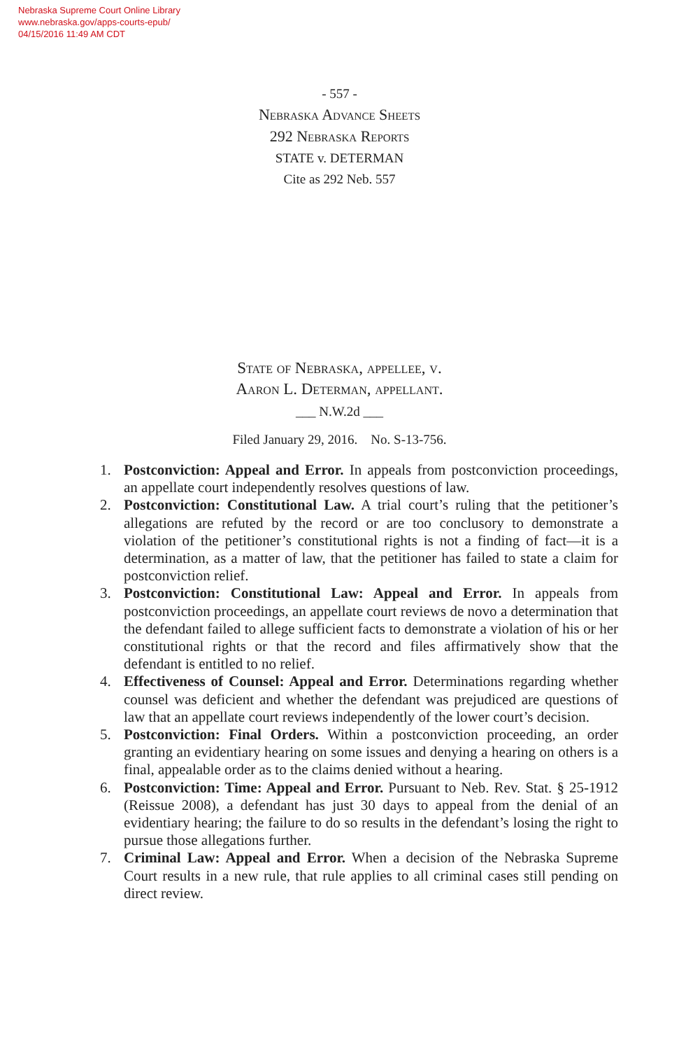Nebraska Supreme Court Online Library
www.nebraska.gov/apps-courts-epub/
04/15/2016 11:49 AM CDT
- 557 -
Nebraska Advance Sheets
292 Nebraska Reports
STATE v. DETERMAN
Cite as 292 Neb. 557
State of Nebraska, appellee, v.
Aaron L. Determan, appellant.
___ N.W.2d ___
Filed January 29, 2016. No. S-13-756.
1. Postconviction: Appeal and Error. In appeals from postconviction proceedings, an appellate court independently resolves questions of law.
2. Postconviction: Constitutional Law. A trial court’s ruling that the petitioner’s allegations are refuted by the record or are too conclusory to demonstrate a violation of the petitioner’s constitutional rights is not a finding of fact—it is a determination, as a matter of law, that the petitioner has failed to state a claim for postconviction relief.
3. Postconviction: Constitutional Law: Appeal and Error. In appeals from postconviction proceedings, an appellate court reviews de novo a determination that the defendant failed to allege sufficient facts to demonstrate a violation of his or her constitutional rights or that the record and files affirmatively show that the defendant is entitled to no relief.
4. Effectiveness of Counsel: Appeal and Error. Determinations regarding whether counsel was deficient and whether the defendant was prejudiced are questions of law that an appellate court reviews independently of the lower court’s decision.
5. Postconviction: Final Orders. Within a postconviction proceeding, an order granting an evidentiary hearing on some issues and denying a hearing on others is a final, appealable order as to the claims denied without a hearing.
6. Postconviction: Time: Appeal and Error. Pursuant to Neb. Rev. Stat. § 25-1912 (Reissue 2008), a defendant has just 30 days to appeal from the denial of an evidentiary hearing; the failure to do so results in the defendant’s losing the right to pursue those allegations further.
7. Criminal Law: Appeal and Error. When a decision of the Nebraska Supreme Court results in a new rule, that rule applies to all criminal cases still pending on direct review.